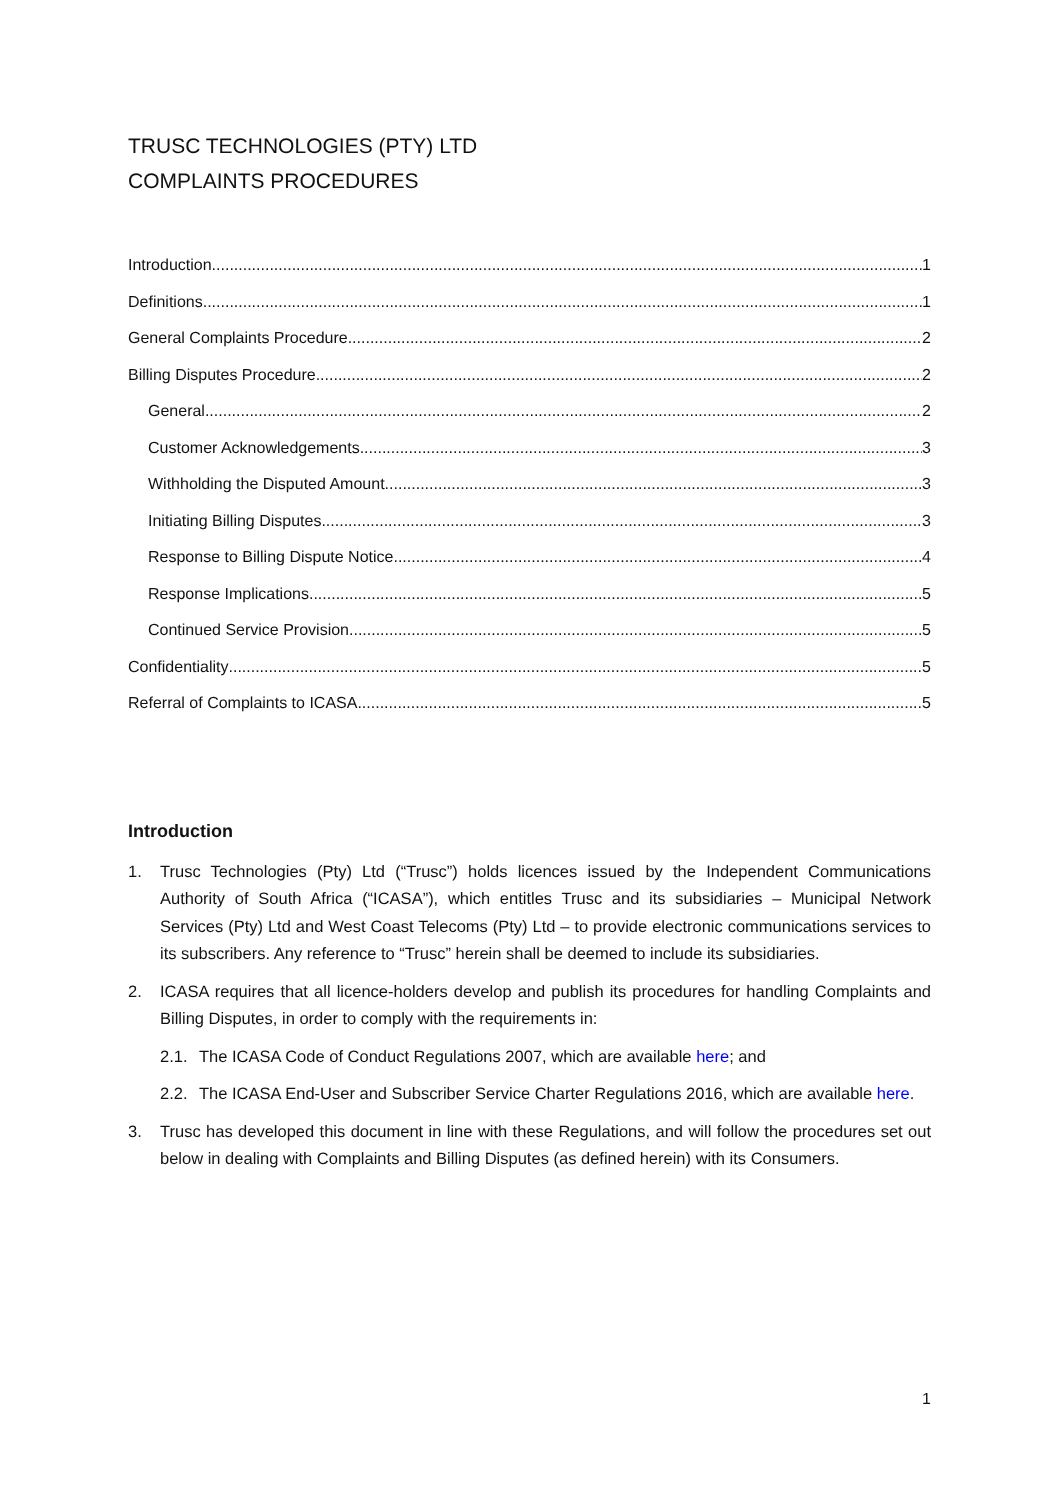TRUSC TECHNOLOGIES (PTY) LTD
COMPLAINTS PROCEDURES
Introduction 1
Definitions 1
General Complaints Procedure 2
Billing Disputes Procedure 2
General 2
Customer Acknowledgements 3
Withholding the Disputed Amount 3
Initiating Billing Disputes 3
Response to Billing Dispute Notice 4
Response Implications 5
Continued Service Provision 5
Confidentiality 5
Referral of Complaints to ICASA 5
Introduction
1. Trusc Technologies (Pty) Ltd (“Trusc”) holds licences issued by the Independent Communications Authority of South Africa (“ICASA”), which entitles Trusc and its subsidiaries – Municipal Network Services (Pty) Ltd and West Coast Telecoms (Pty) Ltd – to provide electronic communications services to its subscribers. Any reference to “Trusc” herein shall be deemed to include its subsidiaries.
2. ICASA requires that all licence-holders develop and publish its procedures for handling Complaints and Billing Disputes, in order to comply with the requirements in:
2.1. The ICASA Code of Conduct Regulations 2007, which are available here; and
2.2. The ICASA End-User and Subscriber Service Charter Regulations 2016, which are available here.
3. Trusc has developed this document in line with these Regulations, and will follow the procedures set out below in dealing with Complaints and Billing Disputes (as defined herein) with its Consumers.
1